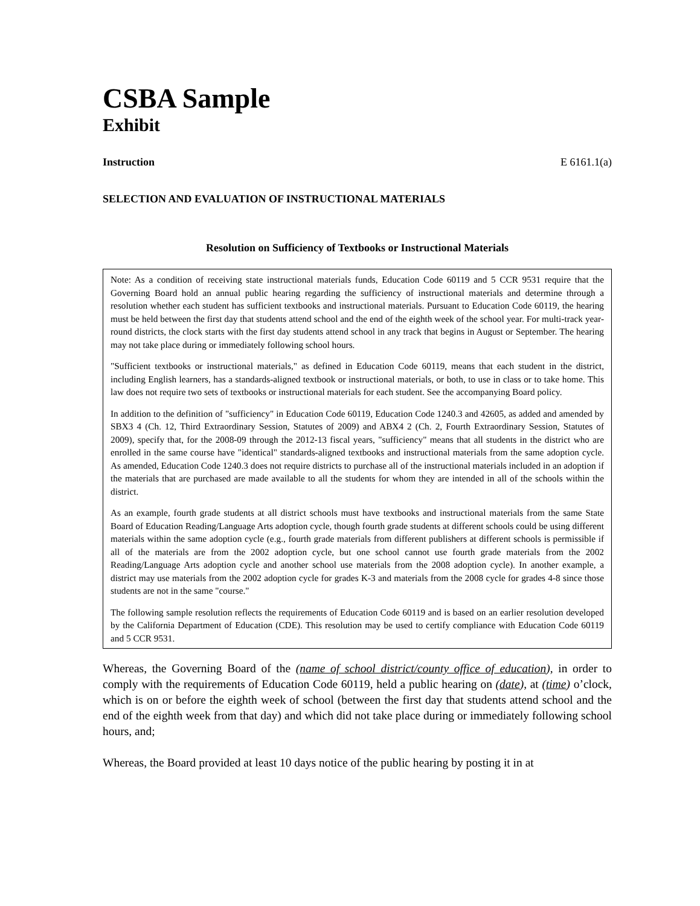CSBA Sample
Exhibit
Instruction E 6161.1(a)
SELECTION AND EVALUATION OF INSTRUCTIONAL MATERIALS
Resolution on Sufficiency of Textbooks or Instructional Materials
Note: As a condition of receiving state instructional materials funds, Education Code 60119 and 5 CCR 9531 require that the Governing Board hold an annual public hearing regarding the sufficiency of instructional materials and determine through a resolution whether each student has sufficient textbooks and instructional materials. Pursuant to Education Code 60119, the hearing must be held between the first day that students attend school and the end of the eighth week of the school year. For multi-track year-round districts, the clock starts with the first day students attend school in any track that begins in August or September. The hearing may not take place during or immediately following school hours.
"Sufficient textbooks or instructional materials," as defined in Education Code 60119, means that each student in the district, including English learners, has a standards-aligned textbook or instructional materials, or both, to use in class or to take home. This law does not require two sets of textbooks or instructional materials for each student. See the accompanying Board policy.
In addition to the definition of "sufficiency" in Education Code 60119, Education Code 1240.3 and 42605, as added and amended by SBX3 4 (Ch. 12, Third Extraordinary Session, Statutes of 2009) and ABX4 2 (Ch. 2, Fourth Extraordinary Session, Statutes of 2009), specify that, for the 2008-09 through the 2012-13 fiscal years, "sufficiency" means that all students in the district who are enrolled in the same course have "identical" standards-aligned textbooks and instructional materials from the same adoption cycle. As amended, Education Code 1240.3 does not require districts to purchase all of the instructional materials included in an adoption if the materials that are purchased are made available to all the students for whom they are intended in all of the schools within the district.
As an example, fourth grade students at all district schools must have textbooks and instructional materials from the same State Board of Education Reading/Language Arts adoption cycle, though fourth grade students at different schools could be using different materials within the same adoption cycle (e.g., fourth grade materials from different publishers at different schools is permissible if all of the materials are from the 2002 adoption cycle, but one school cannot use fourth grade materials from the 2002 Reading/Language Arts adoption cycle and another school use materials from the 2008 adoption cycle). In another example, a district may use materials from the 2002 adoption cycle for grades K-3 and materials from the 2008 cycle for grades 4-8 since those students are not in the same "course."
The following sample resolution reflects the requirements of Education Code 60119 and is based on an earlier resolution developed by the California Department of Education (CDE). This resolution may be used to certify compliance with Education Code 60119 and 5 CCR 9531.
Whereas, the Governing Board of the (name of school district/county office of education), in order to comply with the requirements of Education Code 60119, held a public hearing on (date), at (time) o’clock, which is on or before the eighth week of school (between the first day that students attend school and the end of the eighth week from that day) and which did not take place during or immediately following school hours, and;
Whereas, the Board provided at least 10 days notice of the public hearing by posting it in at